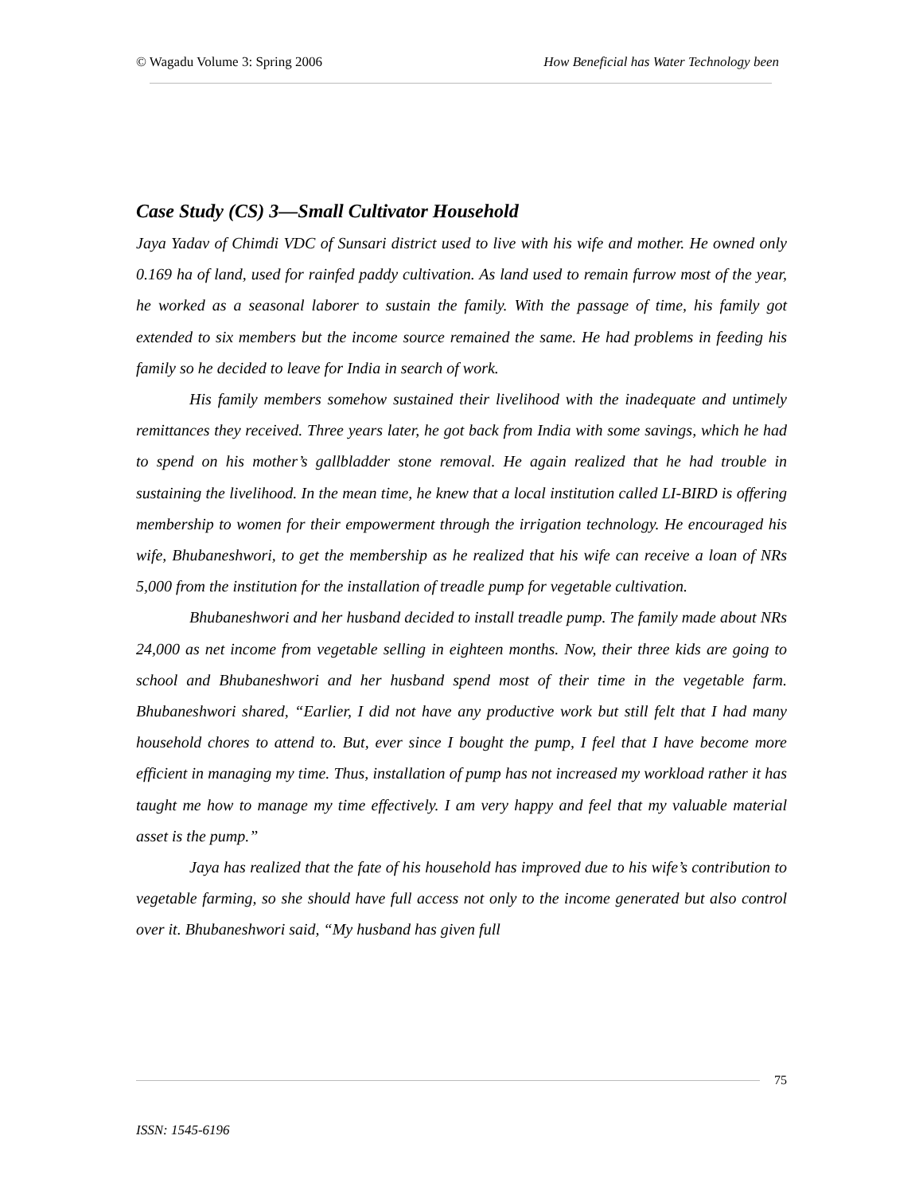© Wagadu Volume 3: Spring 2006 How Beneficial has Water Technology been
Case Study (CS) 3—Small Cultivator Household
Jaya Yadav of Chimdi VDC of Sunsari district used to live with his wife and mother. He owned only 0.169 ha of land, used for rainfed paddy cultivation. As land used to remain furrow most of the year, he worked as a seasonal laborer to sustain the family. With the passage of time, his family got extended to six members but the income source remained the same. He had problems in feeding his family so he decided to leave for India in search of work.
His family members somehow sustained their livelihood with the inadequate and untimely remittances they received. Three years later, he got back from India with some savings, which he had to spend on his mother’s gallbladder stone removal. He again realized that he had trouble in sustaining the livelihood. In the mean time, he knew that a local institution called LI-BIRD is offering membership to women for their empowerment through the irrigation technology. He encouraged his wife, Bhubaneshwori, to get the membership as he realized that his wife can receive a loan of NRs 5,000 from the institution for the installation of treadle pump for vegetable cultivation.
Bhubaneshwori and her husband decided to install treadle pump. The family made about NRs 24,000 as net income from vegetable selling in eighteen months. Now, their three kids are going to school and Bhubaneshwori and her husband spend most of their time in the vegetable farm. Bhubaneshwori shared, “Earlier, I did not have any productive work but still felt that I had many household chores to attend to. But, ever since I bought the pump, I feel that I have become more efficient in managing my time. Thus, installation of pump has not increased my workload rather it has taught me how to manage my time effectively. I am very happy and feel that my valuable material asset is the pump.”
Jaya has realized that the fate of his household has improved due to his wife’s contribution to vegetable farming, so she should have full access not only to the income generated but also control over it. Bhubaneshwori said, “My husband has given full
75
ISSN: 1545-6196